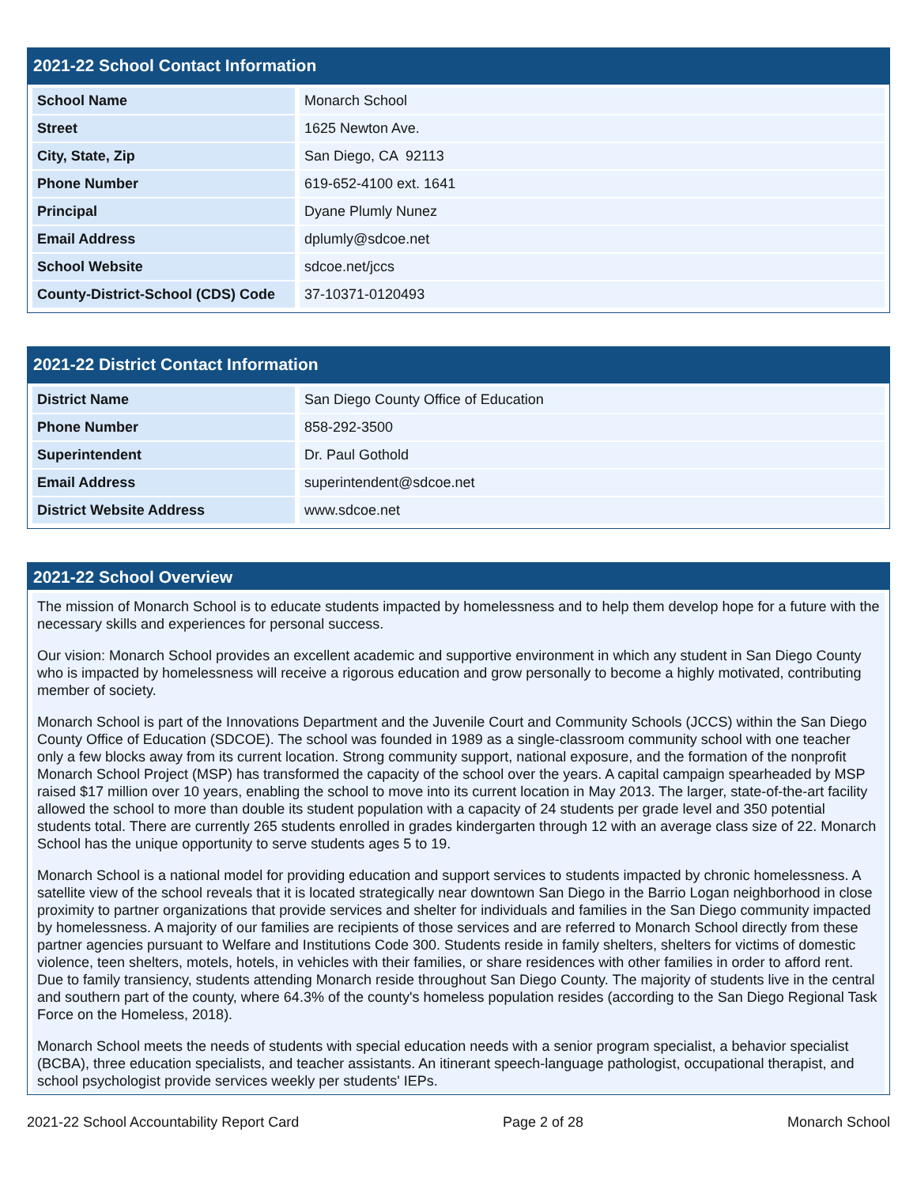2021-22 School Contact Information
| School Name | Monarch School |
| Street | 1625 Newton Ave. |
| City, State, Zip | San Diego, CA 92113 |
| Phone Number | 619-652-4100 ext. 1641 |
| Principal | Dyane Plumly Nunez |
| Email Address | dplumly@sdcoe.net |
| School Website | sdcoe.net/jccs |
| County-District-School (CDS) Code | 37-10371-0120493 |
2021-22 District Contact Information
| District Name | San Diego County Office of Education |
| Phone Number | 858-292-3500 |
| Superintendent | Dr. Paul Gothold |
| Email Address | superintendent@sdcoe.net |
| District Website Address | www.sdcoe.net |
2021-22 School Overview
The mission of Monarch School is to educate students impacted by homelessness and to help them develop hope for a future with the necessary skills and experiences for personal success.
Our vision: Monarch School provides an excellent academic and supportive environment in which any student in San Diego County who is impacted by homelessness will receive a rigorous education and grow personally to become a highly motivated, contributing member of society.
Monarch School is part of the Innovations Department and the Juvenile Court and Community Schools (JCCS) within the San Diego County Office of Education (SDCOE). The school was founded in 1989 as a single-classroom community school with one teacher only a few blocks away from its current location. Strong community support, national exposure, and the formation of the nonprofit Monarch School Project (MSP) has transformed the capacity of the school over the years. A capital campaign spearheaded by MSP raised $17 million over 10 years, enabling the school to move into its current location in May 2013. The larger, state-of-the-art facility allowed the school to more than double its student population with a capacity of 24 students per grade level and 350 potential students total. There are currently 265 students enrolled in grades kindergarten through 12 with an average class size of 22. Monarch School has the unique opportunity to serve students ages 5 to 19.
Monarch School is a national model for providing education and support services to students impacted by chronic homelessness. A satellite view of the school reveals that it is located strategically near downtown San Diego in the Barrio Logan neighborhood in close proximity to partner organizations that provide services and shelter for individuals and families in the San Diego community impacted by homelessness. A majority of our families are recipients of those services and are referred to Monarch School directly from these partner agencies pursuant to Welfare and Institutions Code 300. Students reside in family shelters, shelters for victims of domestic violence, teen shelters, motels, hotels, in vehicles with their families, or share residences with other families in order to afford rent. Due to family transiency, students attending Monarch reside throughout San Diego County. The majority of students live in the central and southern part of the county, where 64.3% of the county's homeless population resides (according to the San Diego Regional Task Force on the Homeless, 2018).
Monarch School meets the needs of students with special education needs with a senior program specialist, a behavior specialist (BCBA), three education specialists, and teacher assistants. An itinerant speech-language pathologist, occupational therapist, and school psychologist provide services weekly per students' IEPs.
2021-22 School Accountability Report Card Page 2 of 28 Monarch School